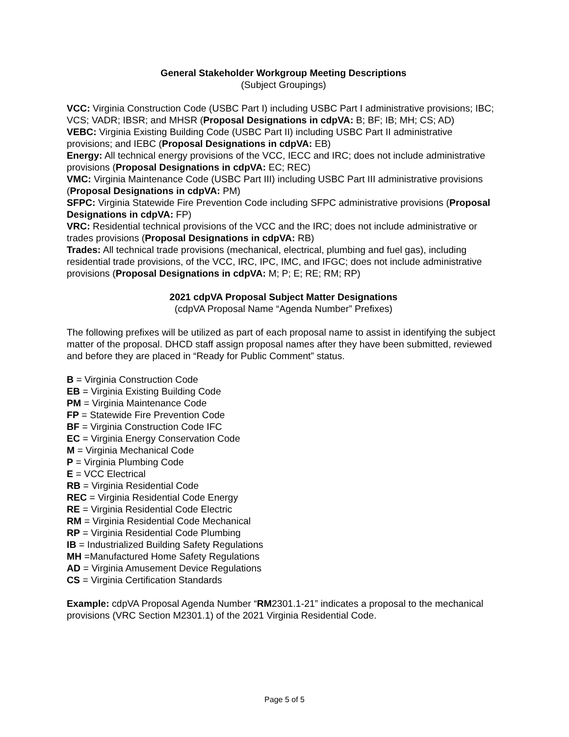General Stakeholder Workgroup Meeting Descriptions
(Subject Groupings)
VCC: Virginia Construction Code (USBC Part I) including USBC Part I administrative provisions; IBC; VCS; VADR; IBSR; and MHSR (Proposal Designations in cdpVA: B; BF; IB; MH; CS; AD)
VEBC: Virginia Existing Building Code (USBC Part II) including USBC Part II administrative provisions; and IEBC (Proposal Designations in cdpVA: EB)
Energy: All technical energy provisions of the VCC, IECC and IRC; does not include administrative provisions (Proposal Designations in cdpVA: EC; REC)
VMC: Virginia Maintenance Code (USBC Part III) including USBC Part III administrative provisions (Proposal Designations in cdpVA: PM)
SFPC: Virginia Statewide Fire Prevention Code including SFPC administrative provisions (Proposal Designations in cdpVA: FP)
VRC: Residential technical provisions of the VCC and the IRC; does not include administrative or trades provisions (Proposal Designations in cdpVA: RB)
Trades: All technical trade provisions (mechanical, electrical, plumbing and fuel gas), including residential trade provisions, of the VCC, IRC, IPC, IMC, and IFGC; does not include administrative provisions (Proposal Designations in cdpVA: M; P; E; RE; RM; RP)
2021 cdpVA Proposal Subject Matter Designations
(cdpVA Proposal Name “Agenda Number” Prefixes)
The following prefixes will be utilized as part of each proposal name to assist in identifying the subject matter of the proposal. DHCD staff assign proposal names after they have been submitted, reviewed and before they are placed in “Ready for Public Comment” status.
B = Virginia Construction Code
EB = Virginia Existing Building Code
PM = Virginia Maintenance Code
FP = Statewide Fire Prevention Code
BF = Virginia Construction Code IFC
EC = Virginia Energy Conservation Code
M = Virginia Mechanical Code
P = Virginia Plumbing Code
E = VCC Electrical
RB = Virginia Residential Code
REC = Virginia Residential Code Energy
RE = Virginia Residential Code Electric
RM = Virginia Residential Code Mechanical
RP = Virginia Residential Code Plumbing
IB = Industrialized Building Safety Regulations
MH =Manufactured Home Safety Regulations
AD = Virginia Amusement Device Regulations
CS = Virginia Certification Standards
Example: cdpVA Proposal Agenda Number “RM2301.1-21” indicates a proposal to the mechanical provisions (VRC Section M2301.1) of the 2021 Virginia Residential Code.
Page 5 of 5